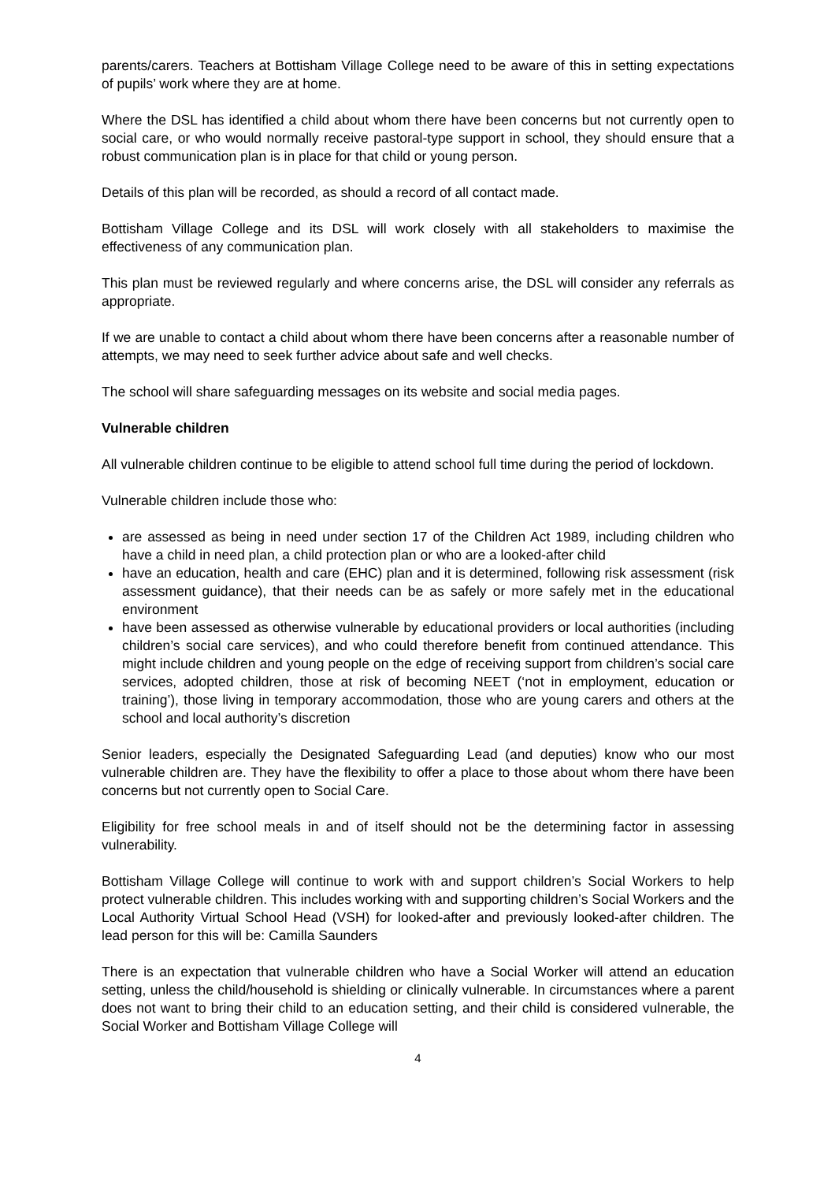parents/carers. Teachers at Bottisham Village College need to be aware of this in setting expectations of pupils’ work where they are at home.
Where the DSL has identified a child about whom there have been concerns but not currently open to social care, or who would normally receive pastoral-type support in school, they should ensure that a robust communication plan is in place for that child or young person.
Details of this plan will be recorded, as should a record of all contact made.
Bottisham Village College and its DSL will work closely with all stakeholders to maximise the effectiveness of any communication plan.
This plan must be reviewed regularly and where concerns arise, the DSL will consider any referrals as appropriate.
If we are unable to contact a child about whom there have been concerns after a reasonable number of attempts, we may need to seek further advice about safe and well checks.
The school will share safeguarding messages on its website and social media pages.
Vulnerable children
All vulnerable children continue to be eligible to attend school full time during the period of lockdown.
Vulnerable children include those who:
are assessed as being in need under section 17 of the Children Act 1989, including children who have a child in need plan, a child protection plan or who are a looked-after child
have an education, health and care (EHC) plan and it is determined, following risk assessment (risk assessment guidance), that their needs can be as safely or more safely met in the educational environment
have been assessed as otherwise vulnerable by educational providers or local authorities (including children’s social care services), and who could therefore benefit from continued attendance. This might include children and young people on the edge of receiving support from children’s social care services, adopted children, those at risk of becoming NEET (‘not in employment, education or training’), those living in temporary accommodation, those who are young carers and others at the school and local authority’s discretion
Senior leaders, especially the Designated Safeguarding Lead (and deputies) know who our most vulnerable children are. They have the flexibility to offer a place to those about whom there have been concerns but not currently open to Social Care.
Eligibility for free school meals in and of itself should not be the determining factor in assessing vulnerability.
Bottisham Village College will continue to work with and support children’s Social Workers to help protect vulnerable children. This includes working with and supporting children’s Social Workers and the Local Authority Virtual School Head (VSH) for looked-after and previously looked-after children. The lead person for this will be: Camilla Saunders
There is an expectation that vulnerable children who have a Social Worker will attend an education setting, unless the child/household is shielding or clinically vulnerable. In circumstances where a parent does not want to bring their child to an education setting, and their child is considered vulnerable, the Social Worker and Bottisham Village College will
4